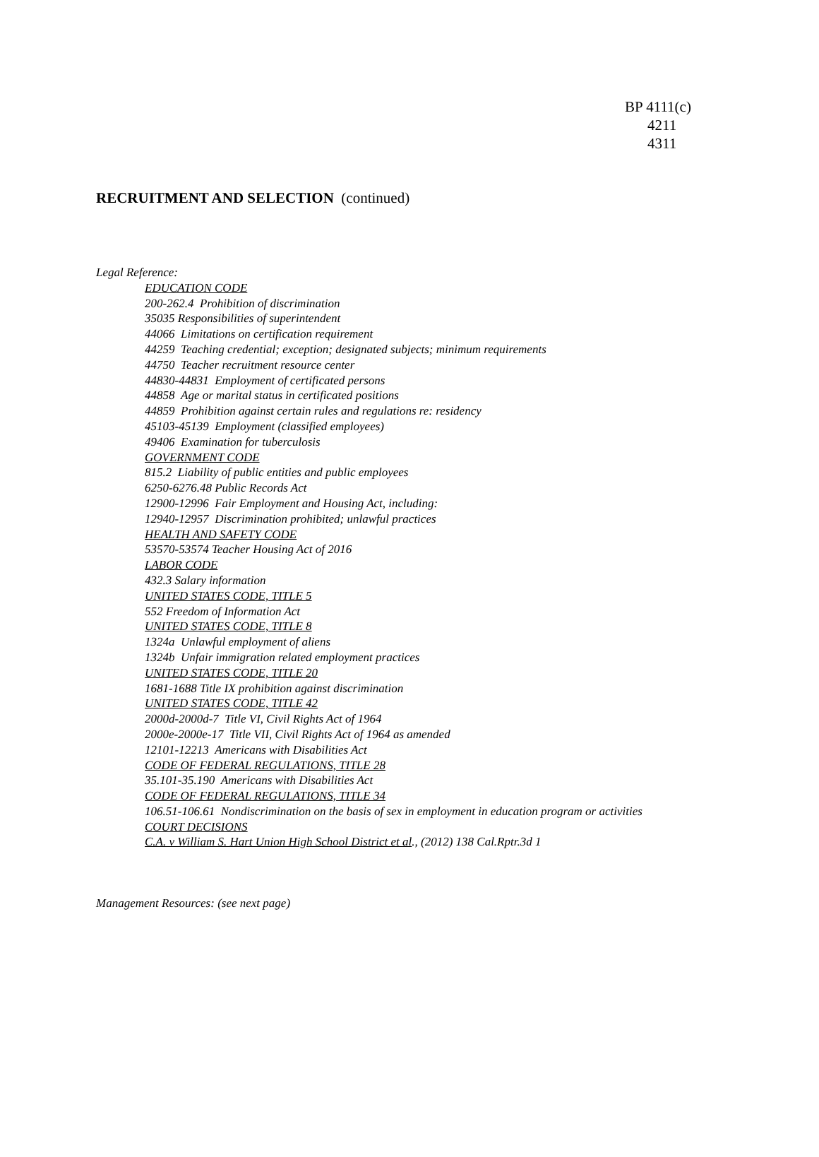BP 4111(c)
4211
4311
RECRUITMENT AND SELECTION (continued)
Legal Reference:
EDUCATION CODE
200-262.4 Prohibition of discrimination
35035 Responsibilities of superintendent
44066 Limitations on certification requirement
44259 Teaching credential; exception; designated subjects; minimum requirements
44750 Teacher recruitment resource center
44830-44831 Employment of certificated persons
44858 Age or marital status in certificated positions
44859 Prohibition against certain rules and regulations re: residency
45103-45139 Employment (classified employees)
49406 Examination for tuberculosis
GOVERNMENT CODE
815.2 Liability of public entities and public employees
6250-6276.48 Public Records Act
12900-12996 Fair Employment and Housing Act, including:
12940-12957 Discrimination prohibited; unlawful practices
HEALTH AND SAFETY CODE
53570-53574 Teacher Housing Act of 2016
LABOR CODE
432.3 Salary information
UNITED STATES CODE, TITLE 5
552 Freedom of Information Act
UNITED STATES CODE, TITLE 8
1324a Unlawful employment of aliens
1324b Unfair immigration related employment practices
UNITED STATES CODE, TITLE 20
1681-1688 Title IX prohibition against discrimination
UNITED STATES CODE, TITLE 42
2000d-2000d-7 Title VI, Civil Rights Act of 1964
2000e-2000e-17 Title VII, Civil Rights Act of 1964 as amended
12101-12213 Americans with Disabilities Act
CODE OF FEDERAL REGULATIONS, TITLE 28
35.101-35.190 Americans with Disabilities Act
CODE OF FEDERAL REGULATIONS, TITLE 34
106.51-106.61 Nondiscrimination on the basis of sex in employment in education program or activities
COURT DECISIONS
C.A. v William S. Hart Union High School District et al., (2012) 138 Cal.Rptr.3d 1
Management Resources: (see next page)